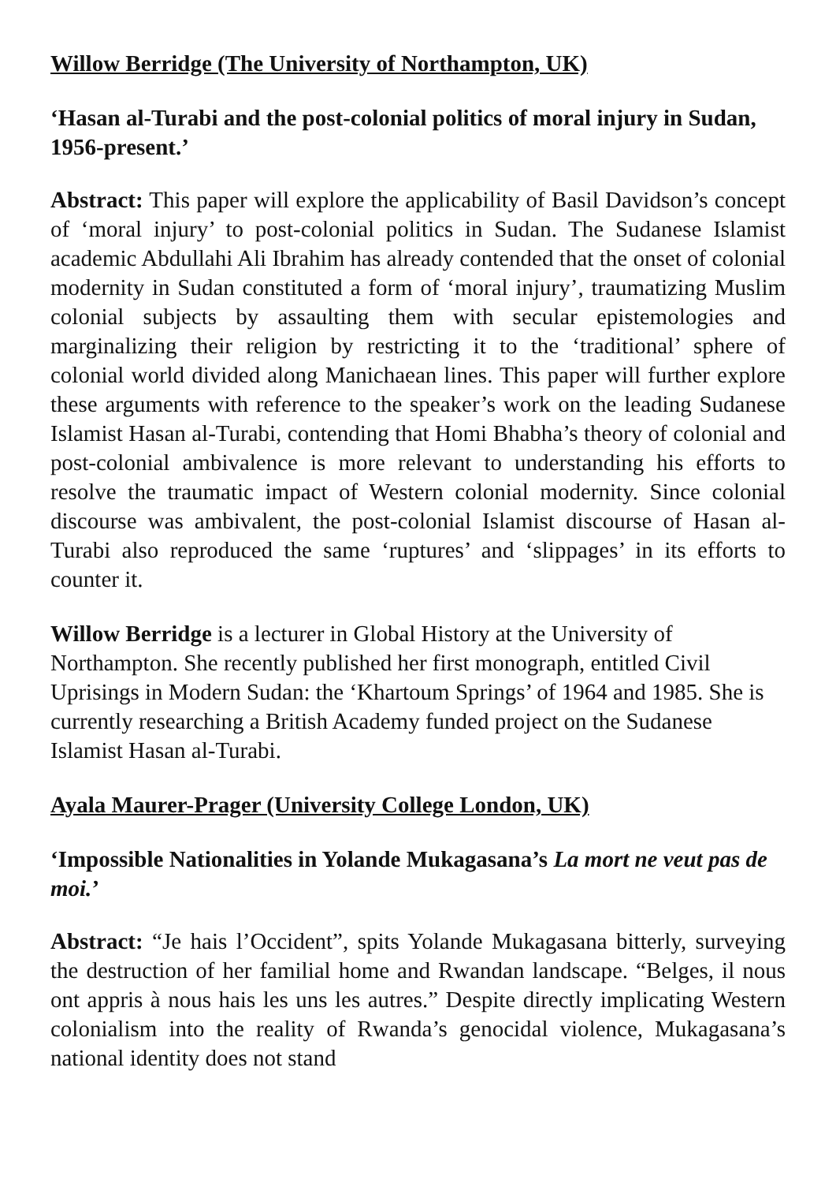Willow Berridge (The University of Northampton, UK)
‘Hasan al-Turabi and the post-colonial politics of moral injury in Sudan, 1956-present.’
Abstract: This paper will explore the applicability of Basil Davidson’s concept of ‘moral injury’ to post-colonial politics in Sudan. The Sudanese Islamist academic Abdullahi Ali Ibrahim has already contended that the onset of colonial modernity in Sudan constituted a form of ‘moral injury’, traumatizing Muslim colonial subjects by assaulting them with secular epistemologies and marginalizing their religion by restricting it to the ‘traditional’ sphere of colonial world divided along Manichaean lines. This paper will further explore these arguments with reference to the speaker’s work on the leading Sudanese Islamist Hasan al-Turabi, contending that Homi Bhabha’s theory of colonial and post-colonial ambivalence is more relevant to understanding his efforts to resolve the traumatic impact of Western colonial modernity. Since colonial discourse was ambivalent, the post-colonial Islamist discourse of Hasan al-Turabi also reproduced the same ‘ruptures’ and ‘slippages’ in its efforts to counter it.
Willow Berridge is a lecturer in Global History at the University of Northampton. She recently published her first monograph, entitled Civil Uprisings in Modern Sudan: the ‘Khartoum Springs’ of 1964 and 1985. She is currently researching a British Academy funded project on the Sudanese Islamist Hasan al-Turabi.
Ayala Maurer-Prager (University College London, UK)
‘Impossible Nationalities in Yolande Mukagasana’s La mort ne veut pas de moi.’
Abstract: “Je hais l’Occident”, spits Yolande Mukagasana bitterly, surveying the destruction of her familial home and Rwandan landscape. “Belges, il nous ont appris à nous hais les uns les autres.” Despite directly implicating Western colonialism into the reality of Rwanda’s genocidal violence, Mukagasana’s national identity does not stand